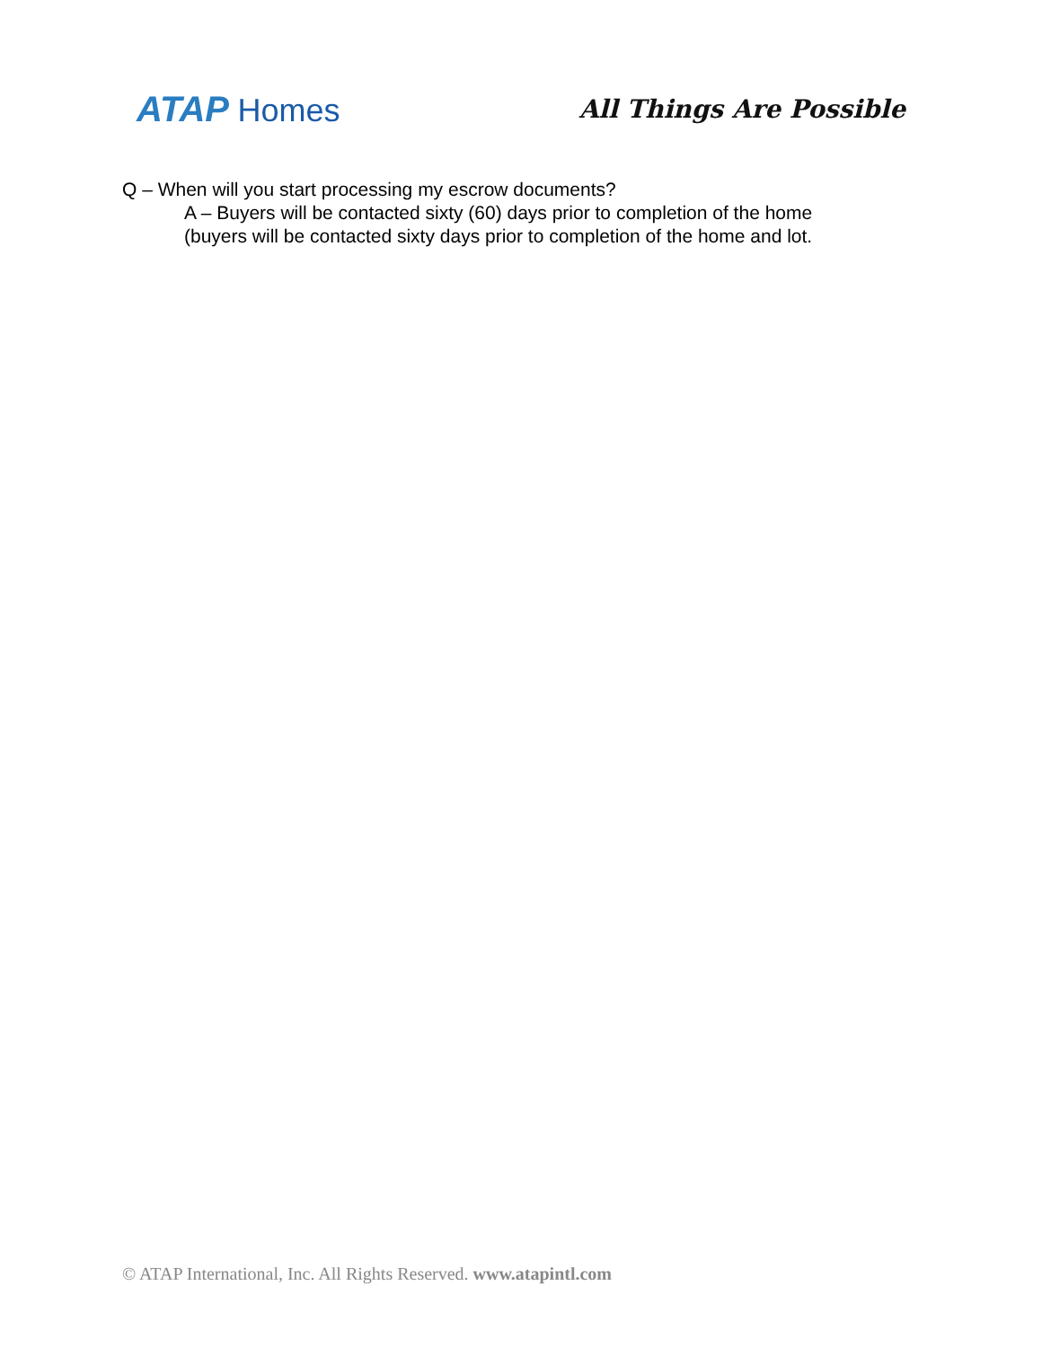ATAP Homes
All Things Are Possible
Q – When will you start processing my escrow documents?
A – Buyers will be contacted sixty (60) days prior to completion of the home
(buyers will be contacted sixty days prior to completion of the home and lot.
© ATAP International, Inc. All Rights Reserved. www.atapintl.com